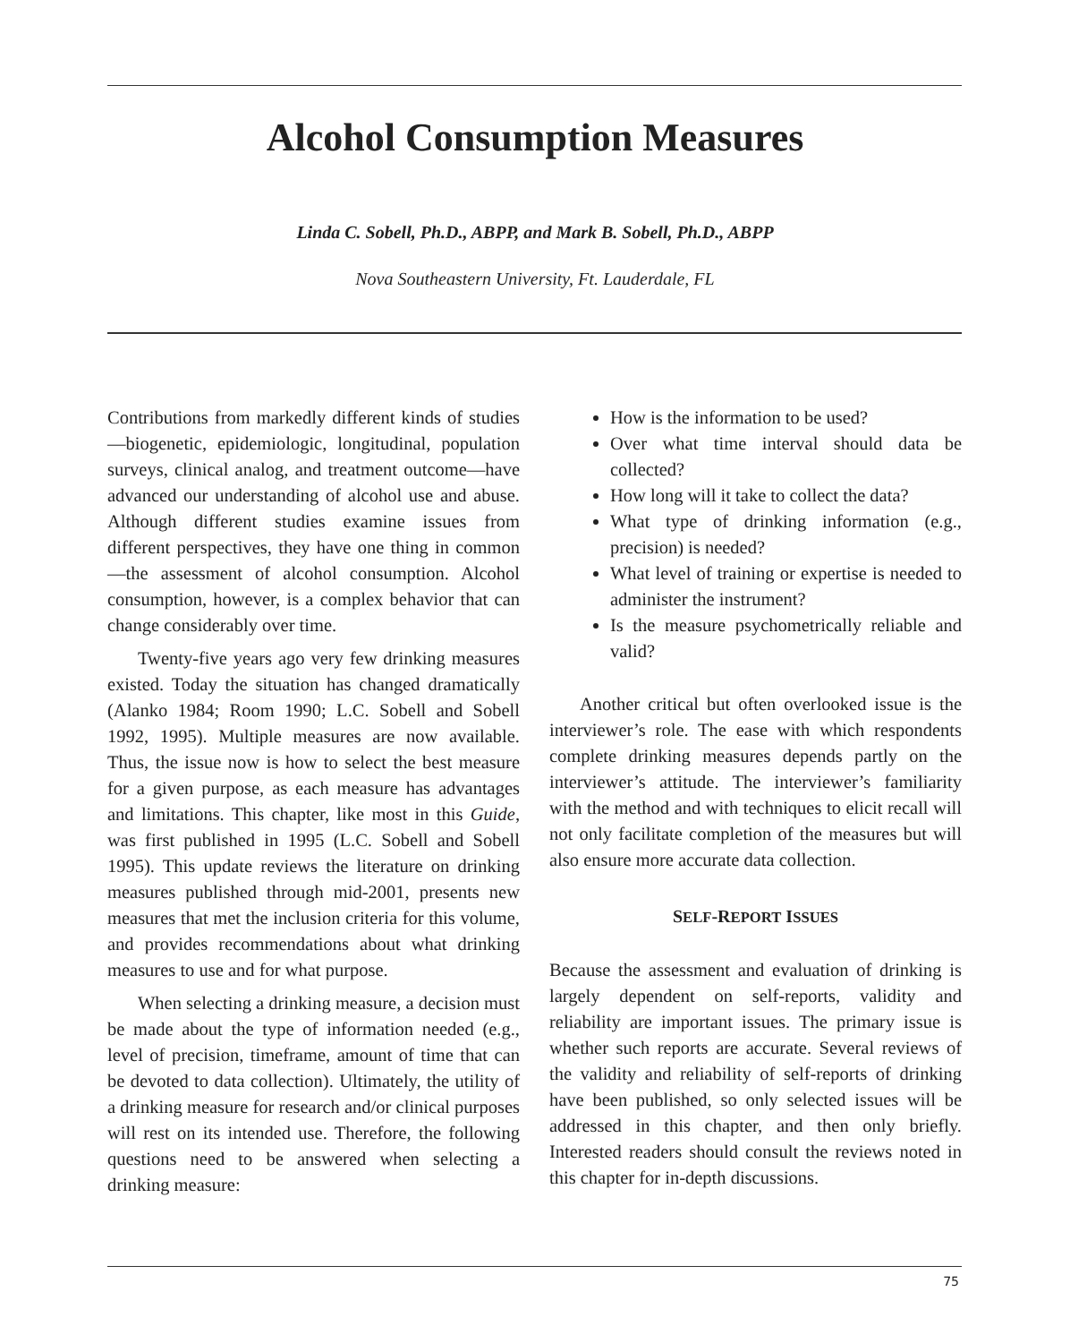Alcohol Consumption Measures
Linda C. Sobell, Ph.D., ABPP, and Mark B. Sobell, Ph.D., ABPP
Nova Southeastern University, Ft. Lauderdale, FL
Contributions from markedly different kinds of studies—biogenetic, epidemiologic, longitudinal, population surveys, clinical analog, and treatment outcome—have advanced our understanding of alcohol use and abuse. Although different studies examine issues from different perspectives, they have one thing in common—the assessment of alcohol consumption. Alcohol consumption, however, is a complex behavior that can change considerably over time.
Twenty-five years ago very few drinking measures existed. Today the situation has changed dramatically (Alanko 1984; Room 1990; L.C. Sobell and Sobell 1992, 1995). Multiple measures are now available. Thus, the issue now is how to select the best measure for a given purpose, as each measure has advantages and limitations. This chapter, like most in this Guide, was first published in 1995 (L.C. Sobell and Sobell 1995). This update reviews the literature on drinking measures published through mid-2001, presents new measures that met the inclusion criteria for this volume, and provides recommendations about what drinking measures to use and for what purpose.
When selecting a drinking measure, a decision must be made about the type of information needed (e.g., level of precision, timeframe, amount of time that can be devoted to data collection). Ultimately, the utility of a drinking measure for research and/or clinical purposes will rest on its intended use. Therefore, the following questions need to be answered when selecting a drinking measure:
How is the information to be used?
Over what time interval should data be collected?
How long will it take to collect the data?
What type of drinking information (e.g., precision) is needed?
What level of training or expertise is needed to administer the instrument?
Is the measure psychometrically reliable and valid?
Another critical but often overlooked issue is the interviewer’s role. The ease with which respondents complete drinking measures depends partly on the interviewer’s attitude. The interviewer’s familiarity with the method and with techniques to elicit recall will not only facilitate completion of the measures but will also ensure more accurate data collection.
SELF-REPORT ISSUES
Because the assessment and evaluation of drinking is largely dependent on self-reports, validity and reliability are important issues. The primary issue is whether such reports are accurate. Several reviews of the validity and reliability of self-reports of drinking have been published, so only selected issues will be addressed in this chapter, and then only briefly. Interested readers should consult the reviews noted in this chapter for in-depth discussions.
75